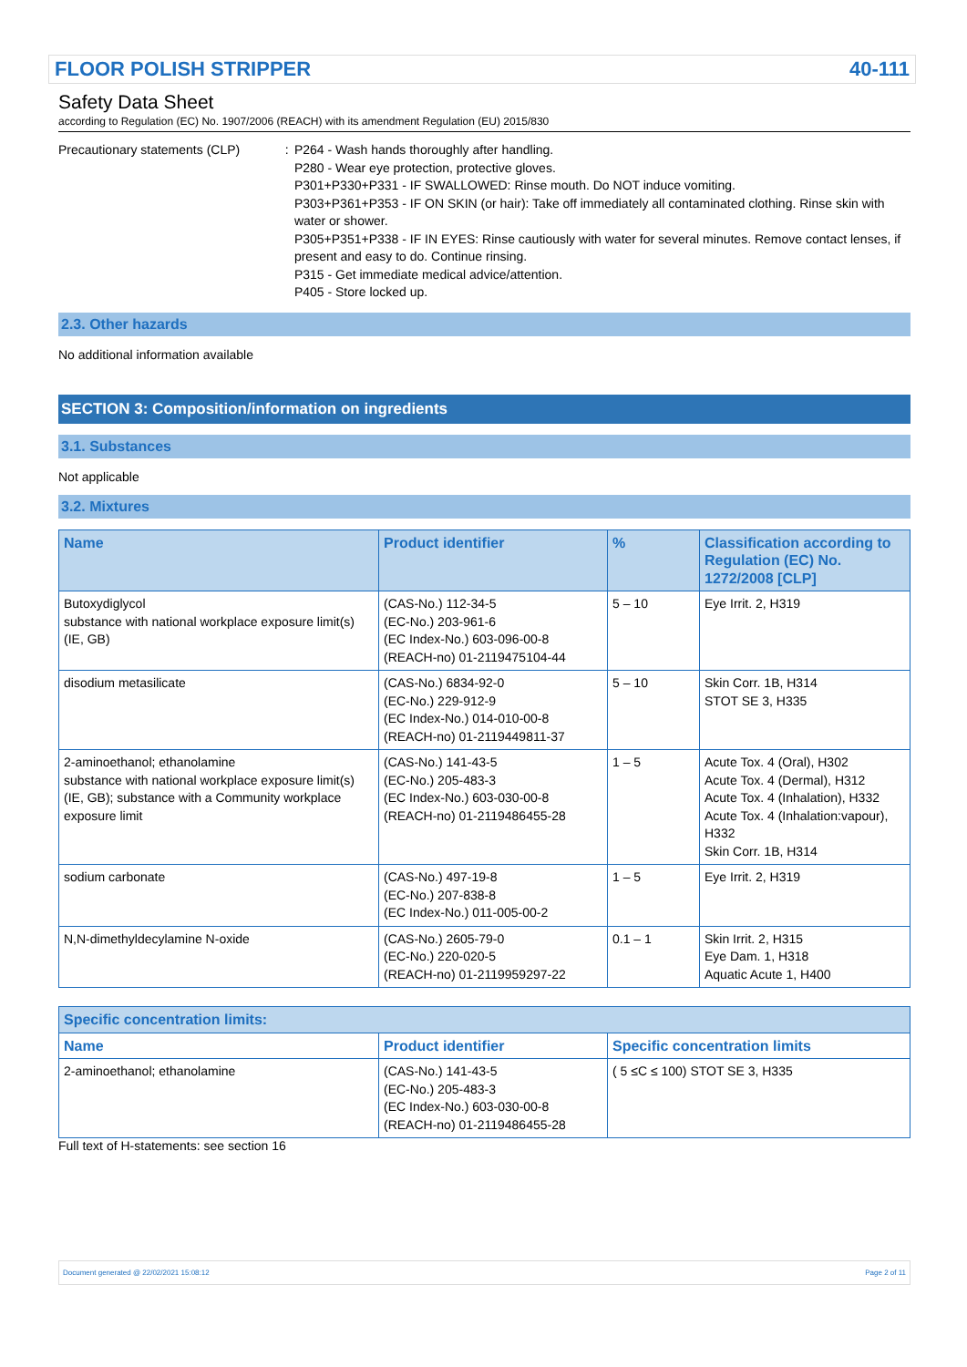FLOOR POLISH STRIPPER 40-111
Safety Data Sheet
according to Regulation (EC) No. 1907/2006 (REACH) with its amendment Regulation (EU) 2015/830
Precautionary statements (CLP) : P264 - Wash hands thoroughly after handling.
P280 - Wear eye protection, protective gloves.
P301+P330+P331 - IF SWALLOWED: Rinse mouth. Do NOT induce vomiting.
P303+P361+P353 - IF ON SKIN (or hair): Take off immediately all contaminated clothing. Rinse skin with water or shower.
P305+P351+P338 - IF IN EYES: Rinse cautiously with water for several minutes. Remove contact lenses, if present and easy to do. Continue rinsing.
P315 - Get immediate medical advice/attention.
P405 - Store locked up.
2.3. Other hazards
No additional information available
SECTION 3: Composition/information on ingredients
3.1. Substances
Not applicable
3.2. Mixtures
| Name | Product identifier | % | Classification according to Regulation (EC) No. 1272/2008 [CLP] |
| --- | --- | --- | --- |
| Butoxydiglycol substance with national workplace exposure limit(s) (IE, GB) | (CAS-No.) 112-34-5 (EC-No.) 203-961-6 (EC Index-No.) 603-096-00-8 (REACH-no) 01-2119475104-44 | 5 – 10 | Eye Irrit. 2, H319 |
| disodium metasilicate | (CAS-No.) 6834-92-0 (EC-No.) 229-912-9 (EC Index-No.) 014-010-00-8 (REACH-no) 01-2119449811-37 | 5 – 10 | Skin Corr. 1B, H314 STOT SE 3, H335 |
| 2-aminoethanol; ethanolamine substance with national workplace exposure limit(s) (IE, GB); substance with a Community workplace exposure limit | (CAS-No.) 141-43-5 (EC-No.) 205-483-3 (EC Index-No.) 603-030-00-8 (REACH-no) 01-2119486455-28 | 1 – 5 | Acute Tox. 4 (Oral), H302 Acute Tox. 4 (Dermal), H312 Acute Tox. 4 (Inhalation), H332 Acute Tox. 4 (Inhalation:vapour), H332 Skin Corr. 1B, H314 |
| sodium carbonate | (CAS-No.) 497-19-8 (EC-No.) 207-838-8 (EC Index-No.) 011-005-00-2 | 1 – 5 | Eye Irrit. 2, H319 |
| N,N-dimethyldecylamine N-oxide | (CAS-No.) 2605-79-0 (EC-No.) 220-020-5 (REACH-no) 01-2119959297-22 | 0.1 – 1 | Skin Irrit. 2, H315 Eye Dam. 1, H318 Aquatic Acute 1, H400 |
| Specific concentration limits: | | |
| --- | --- | --- |
| Name | Product identifier | Specific concentration limits |
| 2-aminoethanol; ethanolamine | (CAS-No.) 141-43-5 (EC-No.) 205-483-3 (EC Index-No.) 603-030-00-8 (REACH-no) 01-2119486455-28 | ( 5 ≤C ≤ 100) STOT SE 3, H335 |
Full text of H-statements: see section 16
Document generated @ 22/02/2021 15:08:12 Page 2 of 11